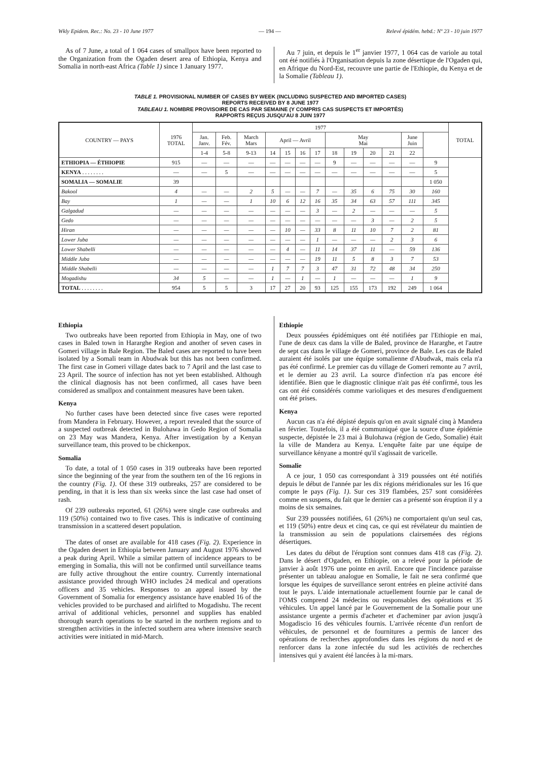Wkly Epidem. Rec.: No. 23 - 10 June 1977 — 194 — Relevé épidém. hebd.: Nº 23 - 10 juin 1977
As of 7 June, a total of 1 064 cases of smallpox have been reported to the Organization from the Ogaden desert area of Ethiopia, Kenya and Somalia in north-east Africa (Table 1) since 1 January 1977.
Au 7 juin, et depuis le 1<sup>er</sup> janvier 1977, 1 064 cas de variole au total ont été notifiés à l'Organisation depuis la zone désertique de l'Ogaden qui, en Afrique du Nord-Est, recouvre une partie de l'Ethiopie, du Kenya et de la Somalie (Tableau 1).
TABLE 1. PROVISIONAL NUMBER OF CASES BY WEEK (INCLUDING SUSPECTED AND IMPORTED CASES)
REPORTS RECEIVED BY 8 JUNE 1977
TABLEAU 1. NOMBRE PROVISOIRE DE CAS PAR SEMAINE (Y COMPRIS CAS SUSPECTS ET IMPORTÉS)
RAPPORTS REÇUS JUSQU'AU 8 JUIN 1977
| COUNTRY — PAYS | 1976 TOTAL | 1977 | | | | | | | | | | | | | TOTAL |
| --- | --- | --- | --- | --- | --- | --- | --- | --- | --- | --- | --- | --- | --- | --- | --- |
| | | Jan. Janv. | Feb. Fév. | March Mars | April — Avril | | | | May Mai | | | | June Juin | | |
| | | 1-4 | 5-8 | 9-13 | 14 | 15 | 16 | 17 | 18 | 19 | 20 | 21 | 22 | | |
| ETHIOPIA — ÉTHIOPIE | 915 | — | — | — | — | — | — | — | 9 | — | — | — | — | 9 | |
| KENYA . . . . . . . . | — | — | 5 | — | — | — | — | — | — | — | — | — | — | 5 | |
| SOMALIA — SOMALIE | 39 | | | | | | | | | | | | | 1 050 | |
| Bakool | 4 | — | — | 2 | 5 | — | — | 7 | — | 35 | 6 | 75 | 30 | 160 | |
| Bay | 1 | — | — | 1 | 10 | 6 | 12 | 16 | 35 | 34 | 63 | 57 | 111 | 345 | |
| Galgadud | — | — | — | — | — | — | — | 3 | — | 2 | — | — | — | 5 | |
| Gedo | — | — | — | — | — | — | — | — | — | — | 3 | — | 2 | 5 | |
| Hiran | — | — | — | — | — | 10 | — | 33 | 8 | 11 | 10 | 7 | 2 | 81 | |
| Lower Juba | — | — | — | — | — | — | — | 1 | — | — | — | 2 | 3 | 6 | |
| Lower Shabelli | — | — | — | — | — | 4 | — | 11 | 14 | 37 | 11 | — | 59 | 136 | |
| Middle Juba | — | — | — | — | — | — | — | 19 | 11 | 5 | 8 | 3 | 7 | 53 | |
| Middle Shabelli | — | — | — | — | 1 | 7 | 7 | 3 | 47 | 31 | 72 | 48 | 34 | 250 | |
| Mogadishu | 34 | 5 | — | — | 1 | — | 1 | — | 1 | — | — | — | 1 | 9 | |
| TOTAL . . . . . . . . | 954 | 5 | 5 | 3 | 17 | 27 | 20 | 93 | 125 | 155 | 173 | 192 | 249 | 1 064 | |
Ethiopia
Two outbreaks have been reported from Ethiopia in May, one of two cases in Baled town in Hararghe Region and another of seven cases in Gomeri village in Bale Region. The Baled cases are reported to have been isolated by a Somali team in Abudwak but this has not been confirmed. The first case in Gomeri village dates back to 7 April and the last case to 23 April. The source of infection has not yet been established. Although the clinical diagnosis has not been confirmed, all cases have been considered as smallpox and containment measures have been taken.
Kenya
No further cases have been detected since five cases were reported from Mandera in February. However, a report revealed that the source of a suspected outbreak detected in Bulohawa in Gedo Region of Somalia on 23 May was Mandera, Kenya. After investigation by a Kenyan surveillance team, this proved to be chickenpox.
Somalia
To date, a total of 1 050 cases in 319 outbreaks have been reported since the beginning of the year from the southern ten of the 16 regions in the country (Fig. 1). Of these 319 outbreaks, 257 are considered to be pending, in that it is less than six weeks since the last case had onset of rash.
Of 239 outbreaks reported, 61 (26%) were single case outbreaks and 119 (50%) contained two to five cases. This is indicative of continuing transmission in a scattered desert population.
The dates of onset are available for 418 cases (Fig. 2). Experience in the Ogaden desert in Ethiopia between January and August 1976 showed a peak during April. While a similar pattern of incidence appears to be emerging in Somalia, this will not be confirmed until surveillance teams are fully active throughout the entire country. Currently international assistance provided through WHO includes 24 medical and operations officers and 35 vehicles. Responses to an appeal issued by the Government of Somalia for emergency assistance have enabled 16 of the vehicles provided to be purchased and airlifted to Mogadishu. The recent arrival of additional vehicles, personnel and supplies has enabled thorough search operations to be started in the northern regions and to strengthen activities in the infected southern area where intensive search activities were initiated in mid-March.
Ethiopie
Deux poussées épidémiques ont été notifiées par l'Ethiopie en mai, l'une de deux cas dans la ville de Baled, province de Hararghe, et l'autre de sept cas dans le village de Gomeri, province de Bale. Les cas de Baled auraient été isolés par une équipe somalienne d'Abudwak, mais cela n'a pas été confirmé. Le premier cas du village de Gomeri remonte au 7 avril, et le dernier au 23 avril. La source d'infection n'a pas encore été identifiée. Bien que le diagnostic clinique n'ait pas été confirmé, tous les cas ont été considérés comme varioliques et des mesures d'endiguement ont été prises.
Kenya
Aucun cas n'a été dépisté depuis qu'on en avait signalé cinq à Mandera en février. Toutefois, il a été communiqué que la source d'une épidémie suspecte, dépistée le 23 mai à Bulohawa (région de Gedo, Somalie) était la ville de Mandera au Kenya. L'enquête faite par une équipe de surveillance kényane a montré qu'il s'agissait de varicelle.
Somalie
A ce jour, 1 050 cas correspondant à 319 poussées ont été notifiés depuis le début de l'année par les dix régions méridionales sur les 16 que compte le pays (Fig. 1). Sur ces 319 flambées, 257 sont considérées comme en suspens, du fait que le dernier cas a présenté son éruption il y a moins de six semaines.
Sur 239 poussées notifiées, 61 (26%) ne comportaient qu'un seul cas, et 119 (50%) entre deux et cinq cas, ce qui est révélateur du maintien de la transmission au sein de populations clairsemées des régions désertiques.
Les dates du début de l'éruption sont connues dans 418 cas (Fig. 2). Dans le désert d'Ogaden, en Ethiopie, on a relevé pour la période de janvier à août 1976 une pointe en avril. Encore que l'incidence paraisse présenter un tableau analogue en Somalie, le fait ne sera confirmé que lorsque les équipes de surveillance seront entrées en pleine activité dans tout le pays. L'aide internationale actuellement fournie par le canal de l'OMS comprend 24 médecins ou responsables des opérations et 35 véhicules. Un appel lancé par le Gouvernement de la Somalie pour une assistance urgente a permis d'acheter et d'acheminer par avion jusqu'à Mogadiscio 16 des véhicules fournis. L'arrivée récente d'un renfort de véhicules, de personnel et de fournitures a permis de lancer des opérations de recherches approfondies dans les régions du nord et de renforcer dans la zone infectée du sud les activités de recherches intensives qui y avaient été lancées à la mi-mars.